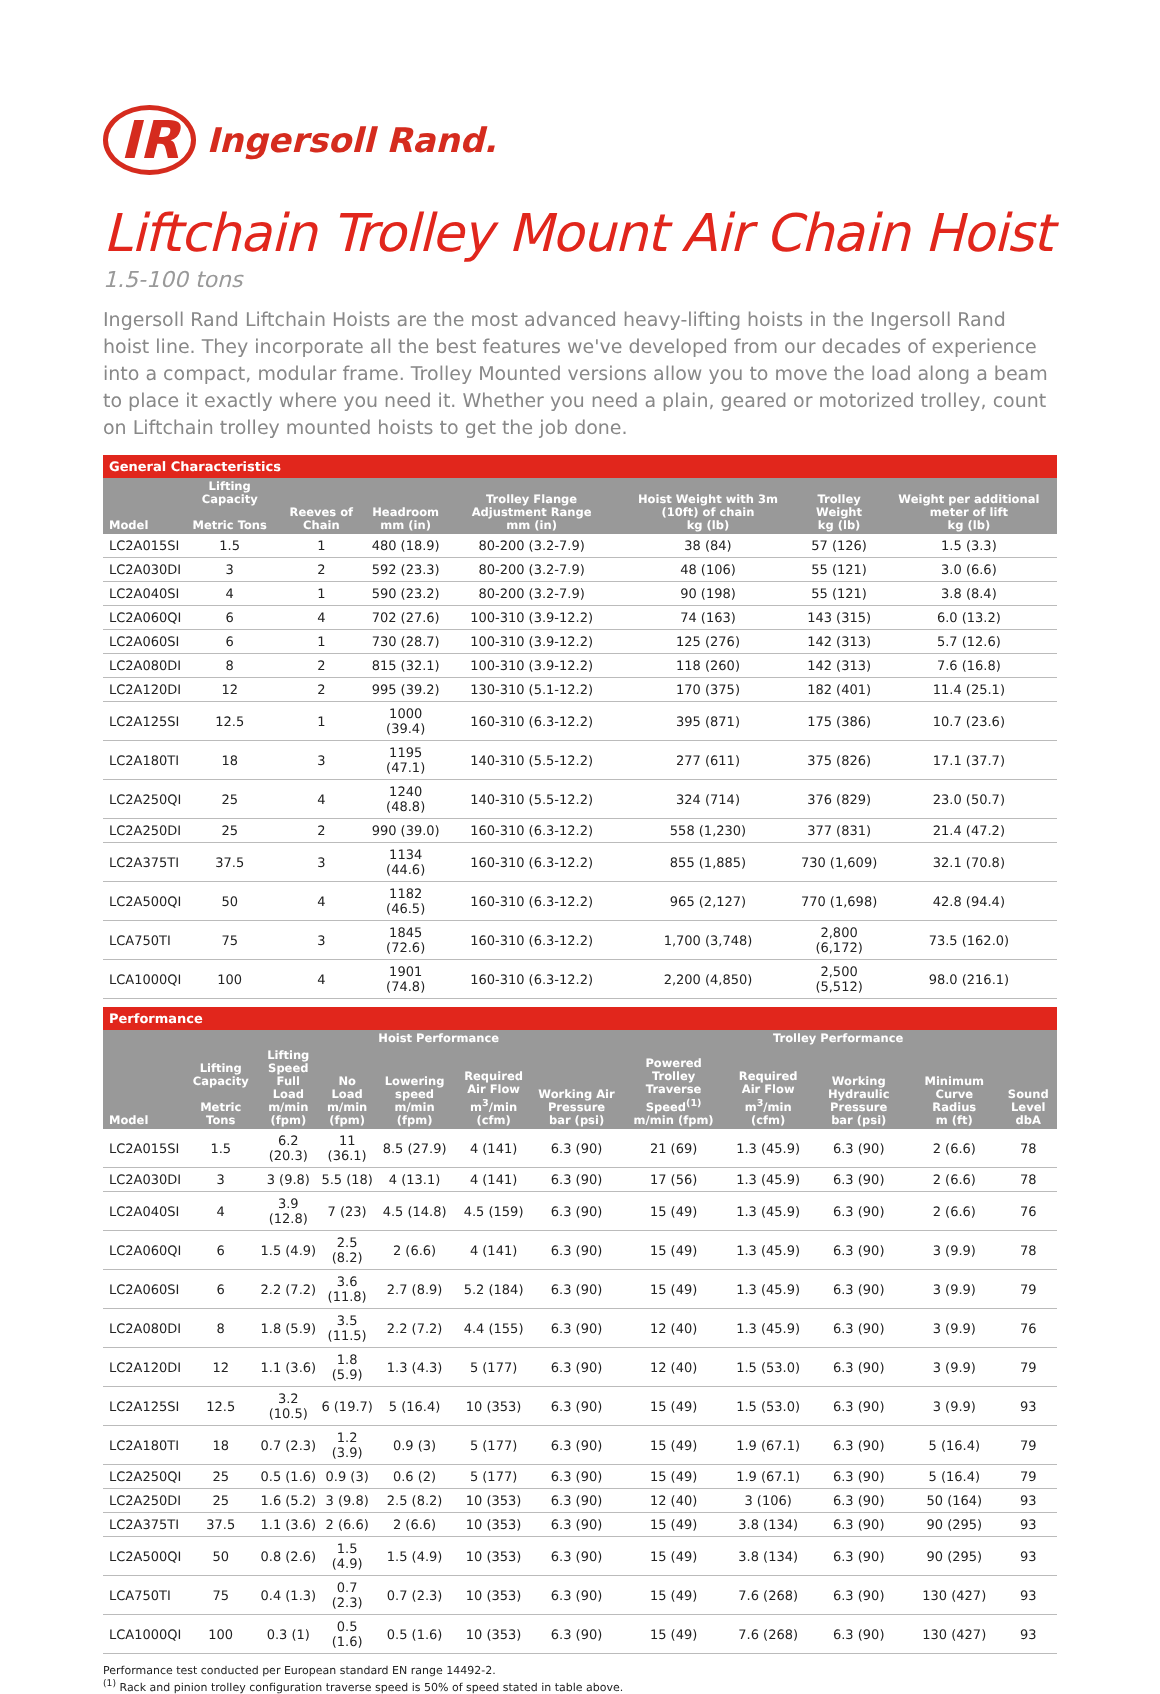IR Ingersoll Rand.
Liftchain Trolley Mount Air Chain Hoist
1.5-100 tons
Ingersoll Rand Liftchain Hoists are the most advanced heavy-lifting hoists in the Ingersoll Rand hoist line. They incorporate all the best features we've developed from our decades of experience into a compact, modular frame. Trolley Mounted versions allow you to move the load along a beam to place it exactly where you need it. Whether you need a plain, geared or motorized trolley, count on Liftchain trolley mounted hoists to get the job done.
General Characteristics
| Model | Lifting Capacity Metric Tons | Reeves of Chain | Headroom mm (in) | Trolley Flange Adjustment Range mm (in) | Hoist Weight with 3m (10ft) of chain kg (lb) | Trolley Weight kg (lb) | Weight per additional meter of lift kg (lb) |
| --- | --- | --- | --- | --- | --- | --- | --- |
| LC2A015SI | 1.5 | 1 | 480 (18.9) | 80-200 (3.2-7.9) | 38 (84) | 57 (126) | 1.5 (3.3) |
| LC2A030DI | 3 | 2 | 592 (23.3) | 80-200 (3.2-7.9) | 48 (106) | 55 (121) | 3.0 (6.6) |
| LC2A040SI | 4 | 1 | 590 (23.2) | 80-200 (3.2-7.9) | 90 (198) | 55 (121) | 3.8 (8.4) |
| LC2A060QI | 6 | 4 | 702 (27.6) | 100-310 (3.9-12.2) | 74 (163) | 143 (315) | 6.0 (13.2) |
| LC2A060SI | 6 | 1 | 730 (28.7) | 100-310 (3.9-12.2) | 125 (276) | 142 (313) | 5.7 (12.6) |
| LC2A080DI | 8 | 2 | 815 (32.1) | 100-310 (3.9-12.2) | 118 (260) | 142 (313) | 7.6 (16.8) |
| LC2A120DI | 12 | 2 | 995 (39.2) | 130-310 (5.1-12.2) | 170 (375) | 182 (401) | 11.4 (25.1) |
| LC2A125SI | 12.5 | 1 | 1000 (39.4) | 160-310 (6.3-12.2) | 395 (871) | 175 (386) | 10.7 (23.6) |
| LC2A180TI | 18 | 3 | 1195 (47.1) | 140-310 (5.5-12.2) | 277 (611) | 375 (826) | 17.1 (37.7) |
| LC2A250QI | 25 | 4 | 1240 (48.8) | 140-310 (5.5-12.2) | 324 (714) | 376 (829) | 23.0 (50.7) |
| LC2A250DI | 25 | 2 | 990 (39.0) | 160-310 (6.3-12.2) | 558 (1,230) | 377 (831) | 21.4 (47.2) |
| LC2A375TI | 37.5 | 3 | 1134 (44.6) | 160-310 (6.3-12.2) | 855 (1,885) | 730 (1,609) | 32.1 (70.8) |
| LC2A500QI | 50 | 4 | 1182 (46.5) | 160-310 (6.3-12.2) | 965 (2,127) | 770 (1,698) | 42.8 (94.4) |
| LCA750TI | 75 | 3 | 1845 (72.6) | 160-310 (6.3-12.2) | 1,700 (3,748) | 2,800 (6,172) | 73.5 (162.0) |
| LCA1000QI | 100 | 4 | 1901 (74.8) | 160-310 (6.3-12.2) | 2,200 (4,850) | 2,500 (5,512) | 98.0 (216.1) |
Performance
| | | Hoist Performance | | | | | Trolley Performance | | | | |
| --- | --- | --- | --- | --- | --- | --- | --- | --- | --- | --- | --- |
| Model | Lifting Capacity Metric Tons | Lifting Speed Full Load m/min (fpm) | No Load m/min (fpm) | Lowering speed m/min (fpm) | Required Air Flow m<sup>3</sup>/min (cfm) | Working Air Pressure bar (psi) | Powered Trolley Traverse Speed<sup>(1)</sup> m/min (fpm) | Required Air Flow m<sup>3</sup>/min (cfm) | Working Hydraulic Pressure bar (psi) | Minimum Curve Radius m (ft) | Sound Level dbA |
| LC2A015SI | 1.5 | 6.2 (20.3) | 11 (36.1) | 8.5 (27.9) | 4 (141) | 6.3 (90) | 21 (69) | 1.3 (45.9) | 6.3 (90) | 2 (6.6) | 78 |
| LC2A030DI | 3 | 3 (9.8) | 5.5 (18) | 4 (13.1) | 4 (141) | 6.3 (90) | 17 (56) | 1.3 (45.9) | 6.3 (90) | 2 (6.6) | 78 |
| LC2A040SI | 4 | 3.9 (12.8) | 7 (23) | 4.5 (14.8) | 4.5 (159) | 6.3 (90) | 15 (49) | 1.3 (45.9) | 6.3 (90) | 2 (6.6) | 76 |
| LC2A060QI | 6 | 1.5 (4.9) | 2.5 (8.2) | 2 (6.6) | 4 (141) | 6.3 (90) | 15 (49) | 1.3 (45.9) | 6.3 (90) | 3 (9.9) | 78 |
| LC2A060SI | 6 | 2.2 (7.2) | 3.6 (11.8) | 2.7 (8.9) | 5.2 (184) | 6.3 (90) | 15 (49) | 1.3 (45.9) | 6.3 (90) | 3 (9.9) | 79 |
| LC2A080DI | 8 | 1.8 (5.9) | 3.5 (11.5) | 2.2 (7.2) | 4.4 (155) | 6.3 (90) | 12 (40) | 1.3 (45.9) | 6.3 (90) | 3 (9.9) | 76 |
| LC2A120DI | 12 | 1.1 (3.6) | 1.8 (5.9) | 1.3 (4.3) | 5 (177) | 6.3 (90) | 12 (40) | 1.5 (53.0) | 6.3 (90) | 3 (9.9) | 79 |
| LC2A125SI | 12.5 | 3.2 (10.5) | 6 (19.7) | 5 (16.4) | 10 (353) | 6.3 (90) | 15 (49) | 1.5 (53.0) | 6.3 (90) | 3 (9.9) | 93 |
| LC2A180TI | 18 | 0.7 (2.3) | 1.2 (3.9) | 0.9 (3) | 5 (177) | 6.3 (90) | 15 (49) | 1.9 (67.1) | 6.3 (90) | 5 (16.4) | 79 |
| LC2A250QI | 25 | 0.5 (1.6) | 0.9 (3) | 0.6 (2) | 5 (177) | 6.3 (90) | 15 (49) | 1.9 (67.1) | 6.3 (90) | 5 (16.4) | 79 |
| LC2A250DI | 25 | 1.6 (5.2) | 3 (9.8) | 2.5 (8.2) | 10 (353) | 6.3 (90) | 12 (40) | 3 (106) | 6.3 (90) | 50 (164) | 93 |
| LC2A375TI | 37.5 | 1.1 (3.6) | 2 (6.6) | 2 (6.6) | 10 (353) | 6.3 (90) | 15 (49) | 3.8 (134) | 6.3 (90) | 90 (295) | 93 |
| LC2A500QI | 50 | 0.8 (2.6) | 1.5 (4.9) | 1.5 (4.9) | 10 (353) | 6.3 (90) | 15 (49) | 3.8 (134) | 6.3 (90) | 90 (295) | 93 |
| LCA750TI | 75 | 0.4 (1.3) | 0.7 (2.3) | 0.7 (2.3) | 10 (353) | 6.3 (90) | 15 (49) | 7.6 (268) | 6.3 (90) | 130 (427) | 93 |
| LCA1000QI | 100 | 0.3 (1) | 0.5 (1.6) | 0.5 (1.6) | 10 (353) | 6.3 (90) | 15 (49) | 7.6 (268) | 6.3 (90) | 130 (427) | 93 |
Performance test conducted per European standard EN range 14492-2.
<sup>(1)</sup> Rack and pinion trolley configuration traverse speed is 50% of speed stated in table above.